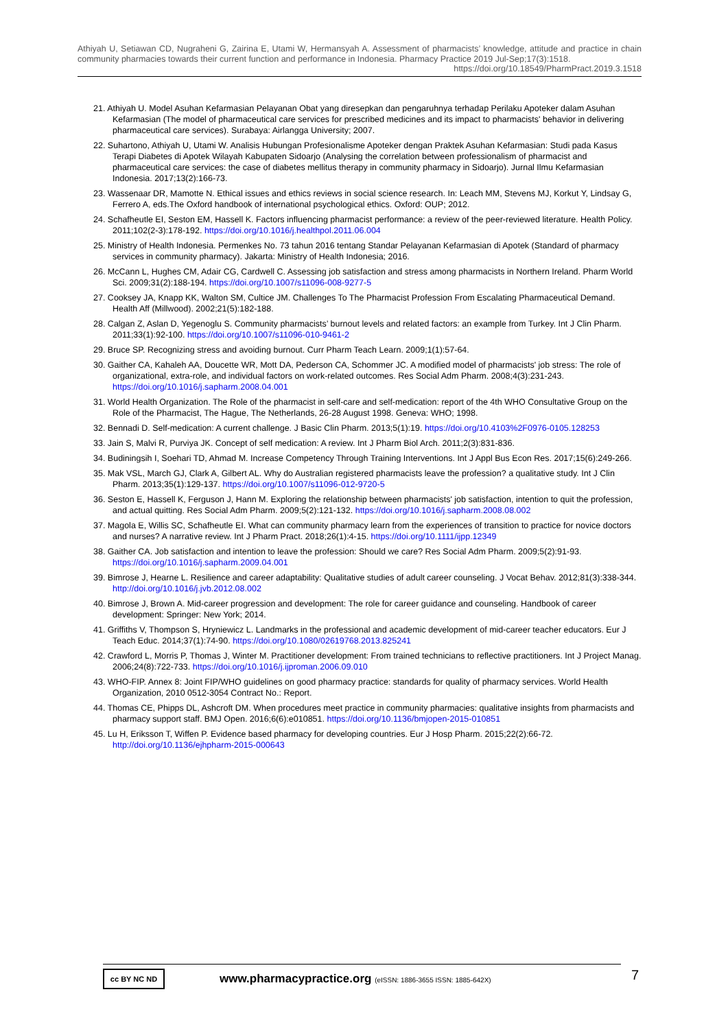Athiyah U, Setiawan CD, Nugraheni G, Zairina E, Utami W, Hermansyah A. Assessment of pharmacists’ knowledge, attitude and practice in chain community pharmacies towards their current function and performance in Indonesia. Pharmacy Practice 2019 Jul-Sep;17(3):1518.
https://doi.org/10.18549/PharmPract.2019.3.1518
21. Athiyah U. Model Asuhan Kefarmasian Pelayanan Obat yang diresepkan dan pengaruhnya terhadap Perilaku Apoteker dalam Asuhan Kefarmasian (The model of pharmaceutical care services for prescribed medicines and its impact to pharmacists' behavior in delivering pharmaceutical care services). Surabaya: Airlangga University; 2007.
22. Suhartono, Athiyah U, Utami W. Analisis Hubungan Profesionalisme Apoteker dengan Praktek Asuhan Kefarmasian: Studi pada Kasus Terapi Diabetes di Apotek Wilayah Kabupaten Sidoarjo (Analysing the correlation between professionalism of pharmacist and pharmaceutical care services: the case of diabetes mellitus therapy in community pharmacy in Sidoarjo). Jurnal Ilmu Kefarmasian Indonesia. 2017;13(2):166-73.
23. Wassenaar DR, Mamotte N. Ethical issues and ethics reviews in social science research. In: Leach MM, Stevens MJ, Korkut Y, Lindsay G, Ferrero A, eds.The Oxford handbook of international psychological ethics. Oxford: OUP; 2012.
24. Schafheutle EI, Seston EM, Hassell K. Factors influencing pharmacist performance: a review of the peer-reviewed literature. Health Policy. 2011;102(2-3):178-192. https://doi.org/10.1016/j.healthpol.2011.06.004
25. Ministry of Health Indonesia. Permenkes No. 73 tahun 2016 tentang Standar Pelayanan Kefarmasian di Apotek (Standard of pharmacy services in community pharmacy). Jakarta: Ministry of Health Indonesia; 2016.
26. McCann L, Hughes CM, Adair CG, Cardwell C. Assessing job satisfaction and stress among pharmacists in Northern Ireland. Pharm World Sci. 2009;31(2):188-194. https://doi.org/10.1007/s11096-008-9277-5
27. Cooksey JA, Knapp KK, Walton SM, Cultice JM. Challenges To The Pharmacist Profession From Escalating Pharmaceutical Demand. Health Aff (Millwood). 2002;21(5):182-188.
28. Calgan Z, Aslan D, Yegenoglu S. Community pharmacists’ burnout levels and related factors: an example from Turkey. Int J Clin Pharm. 2011;33(1):92-100. https://doi.org/10.1007/s11096-010-9461-2
29. Bruce SP. Recognizing stress and avoiding burnout. Curr Pharm Teach Learn. 2009;1(1):57-64.
30. Gaither CA, Kahaleh AA, Doucette WR, Mott DA, Pederson CA, Schommer JC. A modified model of pharmacists' job stress: The role of organizational, extra-role, and individual factors on work-related outcomes. Res Social Adm Pharm. 2008;4(3):231-243. https://doi.org/10.1016/j.sapharm.2008.04.001
31. World Health Organization. The Role of the pharmacist in self-care and self-medication: report of the 4th WHO Consultative Group on the Role of the Pharmacist, The Hague, The Netherlands, 26-28 August 1998. Geneva: WHO; 1998.
32. Bennadi D. Self-medication: A current challenge. J Basic Clin Pharm. 2013;5(1):19. https://doi.org/10.4103%2F0976-0105.128253
33. Jain S, Malvi R, Purviya JK. Concept of self medication: A review. Int J Pharm Biol Arch. 2011;2(3):831-836.
34. Budiningsih I, Soehari TD, Ahmad M. Increase Competency Through Training Interventions. Int J Appl Bus Econ Res. 2017;15(6):249-266.
35. Mak VSL, March GJ, Clark A, Gilbert AL. Why do Australian registered pharmacists leave the profession? a qualitative study. Int J Clin Pharm. 2013;35(1):129-137. https://doi.org/10.1007/s11096-012-9720-5
36. Seston E, Hassell K, Ferguson J, Hann M. Exploring the relationship between pharmacists' job satisfaction, intention to quit the profession, and actual quitting. Res Social Adm Pharm. 2009;5(2):121-132. https://doi.org/10.1016/j.sapharm.2008.08.002
37. Magola E, Willis SC, Schafheutle EI. What can community pharmacy learn from the experiences of transition to practice for novice doctors and nurses? A narrative review. Int J Pharm Pract. 2018;26(1):4-15. https://doi.org/10.1111/ijpp.12349
38. Gaither CA. Job satisfaction and intention to leave the profession: Should we care? Res Social Adm Pharm. 2009;5(2):91-93. https://doi.org/10.1016/j.sapharm.2009.04.001
39. Bimrose J, Hearne L. Resilience and career adaptability: Qualitative studies of adult career counseling. J Vocat Behav. 2012;81(3):338-344. http://doi.org/10.1016/j.jvb.2012.08.002
40. Bimrose J, Brown A. Mid-career progression and development: The role for career guidance and counseling. Handbook of career development: Springer: New York; 2014.
41. Griffiths V, Thompson S, Hryniewicz L. Landmarks in the professional and academic development of mid-career teacher educators. Eur J Teach Educ. 2014;37(1):74-90. https://doi.org/10.1080/02619768.2013.825241
42. Crawford L, Morris P, Thomas J, Winter M. Practitioner development: From trained technicians to reflective practitioners. Int J Project Manag. 2006;24(8):722-733. https://doi.org/10.1016/j.ijproman.2006.09.010
43. WHO-FIP. Annex 8: Joint FIP/WHO guidelines on good pharmacy practice: standards for quality of pharmacy services. World Health Organization, 2010 0512-3054 Contract No.: Report.
44. Thomas CE, Phipps DL, Ashcroft DM. When procedures meet practice in community pharmacies: qualitative insights from pharmacists and pharmacy support staff. BMJ Open. 2016;6(6):e010851. https://doi.org/10.1136/bmjopen-2015-010851
45. Lu H, Eriksson T, Wiffen P. Evidence based pharmacy for developing countries. Eur J Hosp Pharm. 2015;22(2):66-72. http://doi.org/10.1136/ejhpharm-2015-000643
cc BY NC ND
www.pharmacypractice.org (eISSN: 1886-3655 ISSN: 1885-642X)
7